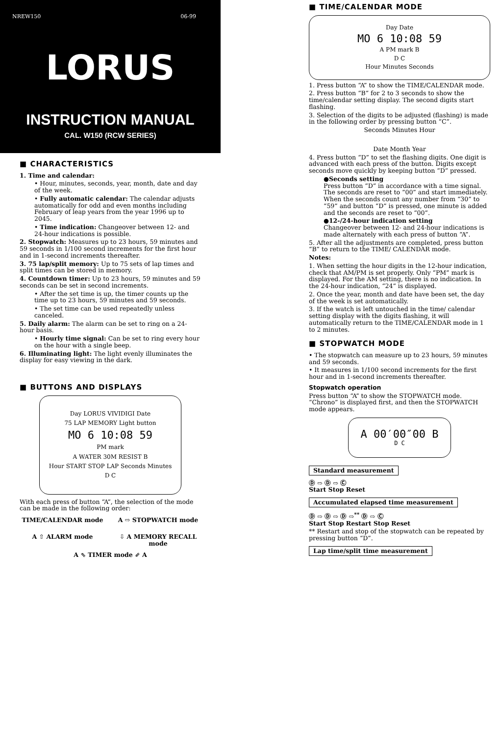NREW150 06-99
LORUS
INSTRUCTION MANUAL
CAL. W150 (RCW SERIES)
■ CHARACTERISTICS
1. Time and calendar:
• Hour, minutes, seconds, year, month, date and day of the week.
• Fully automatic calendar: The calendar adjusts automatically for odd and even months including February of leap years from the year 1996 up to 2045.
• Time indication: Changeover between 12- and 24-hour indications is possible.
2. Stopwatch: Measures up to 23 hours, 59 minutes and 59 seconds in 1/100 second increments for the first hour and in 1-second increments thereafter.
3. 75 lap/split memory: Up to 75 sets of lap times and split times can be stored in memory.
4. Countdown timer: Up to 23 hours, 59 minutes and 59 seconds can be set in second increments.
• After the set time is up, the timer counts up the time up to 23 hours, 59 minutes and 59 seconds.
• The set time can be used repeatedly unless canceled.
5. Daily alarm: The alarm can be set to ring on a 24-hour basis.
• Hourly time signal: Can be set to ring every hour on the hour with a single beep.
6. Illuminating light: The light evenly illuminates the display for easy viewing in the dark.
■ BUTTONS AND DISPLAYS
Day LORUS VIVIDIGI Date
75 LAP MEMORY Light button
MO 6 10:08 59
PM mark
A WATER 30M RESIST B
Hour START STOP LAP Seconds Minutes
D C
With each press of button “A”, the selection of the mode can be made in the following order:
TIME/CALENDAR mode
A ⇨ STOPWATCH mode
A ⇧ ALARM mode
⇩ A MEMORY RECALL mode
A ⇖ TIMER mode ⇙ A
■ TIME/CALENDAR MODE
Day Date
MO 6 10:08 59
A PM mark B
D C
Hour Minutes Seconds
1. Press button “A” to show the TIME/CALENDAR mode.
2. Press button “B” for 2 to 3 seconds to show the time/calendar setting display. The second digits start flashing.
3. Selection of the digits to be adjusted (flashing) is made in the following order by pressing button “C”.
Seconds Minutes Hour
Date Month Year
4. Press button “D” to set the flashing digits. One digit is advanced with each press of the button. Digits except seconds move quickly by keeping button “D” pressed.
●Seconds setting
Press button “D” in accordance with a time signal. The seconds are reset to “00” and start immediately.
When the seconds count any number from “30” to “59” and button “D” is pressed, one minute is added and the seconds are reset to “00”.
●12-/24-hour indication setting
Changeover between 12- and 24-hour indications is made alternately with each press of button “A”.
5. After all the adjustments are completed, press button “B” to return to the TIME/ CALENDAR mode.
Notes:
1. When setting the hour digits in the 12-hour indication, check that AM/PM is set properly. Only “PM” mark is displayed. For the AM setting, there is no indication. In the 24-hour indication, “24” is displayed.
2. Once the year, month and date have been set, the day of the week is set automatically.
3. If the watch is left untouched in the time/ calendar setting display with the digits flashing, it will automatically return to the TIME/CALENDAR mode in 1 to 2 minutes.
■ STOPWATCH MODE
• The stopwatch can measure up to 23 hours, 59 minutes and 59 seconds.
• It measures in 1/100 second increments for the first hour and in 1-second increments thereafter.
Stopwatch operation
Press button “A” to show the STOPWATCH mode. “Chrono” is displayed first, and then the STOPWATCH mode appears.
A 00′00″00 B
D C
Standard measurement
Ⓓ ⇨ Ⓓ ⇨ Ⓒ
Start Stop Reset
Accumulated elapsed time measurement
Ⓓ ⇨ Ⓓ ⇨ Ⓓ ⇨<sup>**</sup> Ⓓ ⇨ Ⓒ
Start Stop Restart Stop Reset
** Restart and stop of the stopwatch can be repeated by pressing button “D”.
Lap time/split time measurement